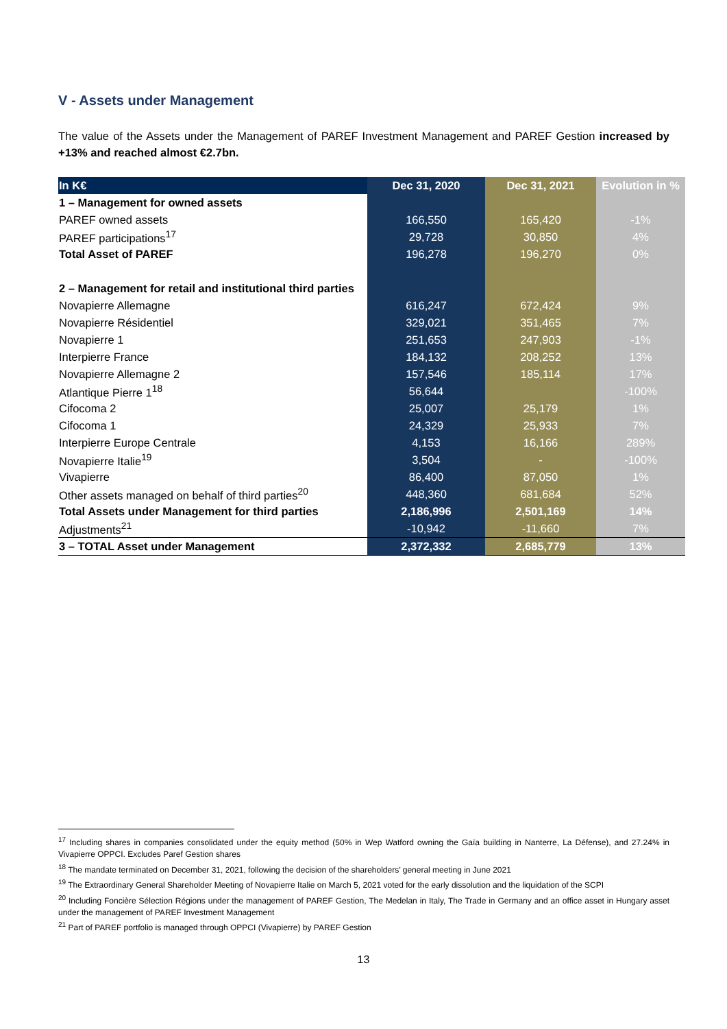V - Assets under Management
The value of the Assets under the Management of PAREF Investment Management and PAREF Gestion increased by +13% and reached almost €2.7bn.
| In K€ | Dec 31, 2020 | Dec 31, 2021 | Evolution in % |
| --- | --- | --- | --- |
| 1 – Management for owned assets | | | |
| PAREF owned assets | 166,550 | 165,420 | -1% |
| PAREF participations<sup>17</sup> | 29,728 | 30,850 | 4% |
| Total Asset of PAREF | 196,278 | 196,270 | 0% |
| 2 – Management for retail and institutional third parties | | | |
| Novapierre Allemagne | 616,247 | 672,424 | 9% |
| Novapierre Résidentiel | 329,021 | 351,465 | 7% |
| Novapierre 1 | 251,653 | 247,903 | -1% |
| Interpierre France | 184,132 | 208,252 | 13% |
| Novapierre Allemagne 2 | 157,546 | 185,114 | 17% |
| Atlantique Pierre 1<sup>18</sup> | 56,644 | | -100% |
| Cifocoma 2 | 25,007 | 25,179 | 1% |
| Cifocoma 1 | 24,329 | 25,933 | 7% |
| Interpierre Europe Centrale | 4,153 | 16,166 | 289% |
| Novapierre Italie<sup>19</sup> | 3,504 | - | -100% |
| Vivapierre | 86,400 | 87,050 | 1% |
| Other assets managed on behalf of third parties<sup>20</sup> | 448,360 | 681,684 | 52% |
| Total Assets under Management for third parties | 2,186,996 | 2,501,169 | 14% |
| Adjustments<sup>21</sup> | -10,942 | -11,660 | 7% |
| 3 – TOTAL Asset under Management | 2,372,332 | 2,685,779 | 13% |
<sup>17</sup> Including shares in companies consolidated under the equity method (50% in Wep Watford owning the Gaïa building in Nanterre, La Défense), and 27.24% in Vivapierre OPPCI. Excludes Paref Gestion shares
<sup>18</sup> The mandate terminated on December 31, 2021, following the decision of the shareholders’ general meeting in June 2021
<sup>19</sup> The Extraordinary General Shareholder Meeting of Novapierre Italie on March 5, 2021 voted for the early dissolution and the liquidation of the SCPI
<sup>20</sup> Including Foncière Sélection Régions under the management of PAREF Gestion, The Medelan in Italy, The Trade in Germany and an office asset in Hungary asset under the management of PAREF Investment Management
<sup>21</sup> Part of PAREF portfolio is managed through OPPCI (Vivapierre) by PAREF Gestion
13